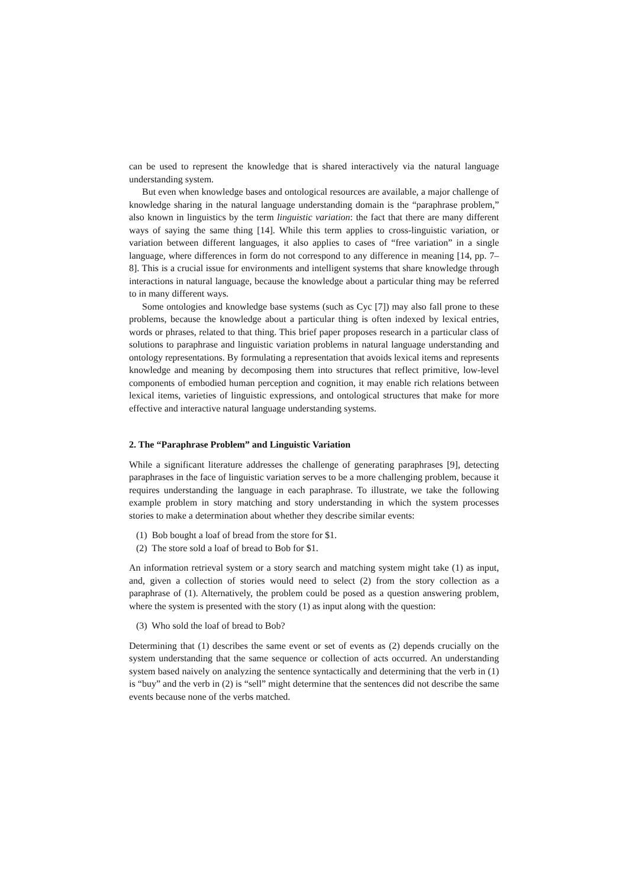can be used to represent the knowledge that is shared interactively via the natural language understanding system.
But even when knowledge bases and ontological resources are available, a major challenge of knowledge sharing in the natural language understanding domain is the “paraphrase problem,” also known in linguistics by the term linguistic variation: the fact that there are many different ways of saying the same thing [14]. While this term applies to cross-linguistic variation, or variation between different languages, it also applies to cases of “free variation” in a single language, where differences in form do not correspond to any difference in meaning [14, pp. 7–8]. This is a crucial issue for environments and intelligent systems that share knowledge through interactions in natural language, because the knowledge about a particular thing may be referred to in many different ways.
Some ontologies and knowledge base systems (such as Cyc [7]) may also fall prone to these problems, because the knowledge about a particular thing is often indexed by lexical entries, words or phrases, related to that thing. This brief paper proposes research in a particular class of solutions to paraphrase and linguistic variation problems in natural language understanding and ontology representations. By formulating a representation that avoids lexical items and represents knowledge and meaning by decomposing them into structures that reflect primitive, low-level components of embodied human perception and cognition, it may enable rich relations between lexical items, varieties of linguistic expressions, and ontological structures that make for more effective and interactive natural language understanding systems.
2. The “Paraphrase Problem” and Linguistic Variation
While a significant literature addresses the challenge of generating paraphrases [9], detecting paraphrases in the face of linguistic variation serves to be a more challenging problem, because it requires understanding the language in each paraphrase. To illustrate, we take the following example problem in story matching and story understanding in which the system processes stories to make a determination about whether they describe similar events:
(1) Bob bought a loaf of bread from the store for $1.
(2) The store sold a loaf of bread to Bob for $1.
An information retrieval system or a story search and matching system might take (1) as input, and, given a collection of stories would need to select (2) from the story collection as a paraphrase of (1). Alternatively, the problem could be posed as a question answering problem, where the system is presented with the story (1) as input along with the question:
(3) Who sold the loaf of bread to Bob?
Determining that (1) describes the same event or set of events as (2) depends crucially on the system understanding that the same sequence or collection of acts occurred. An understanding system based naively on analyzing the sentence syntactically and determining that the verb in (1) is “buy” and the verb in (2) is “sell” might determine that the sentences did not describe the same events because none of the verbs matched.